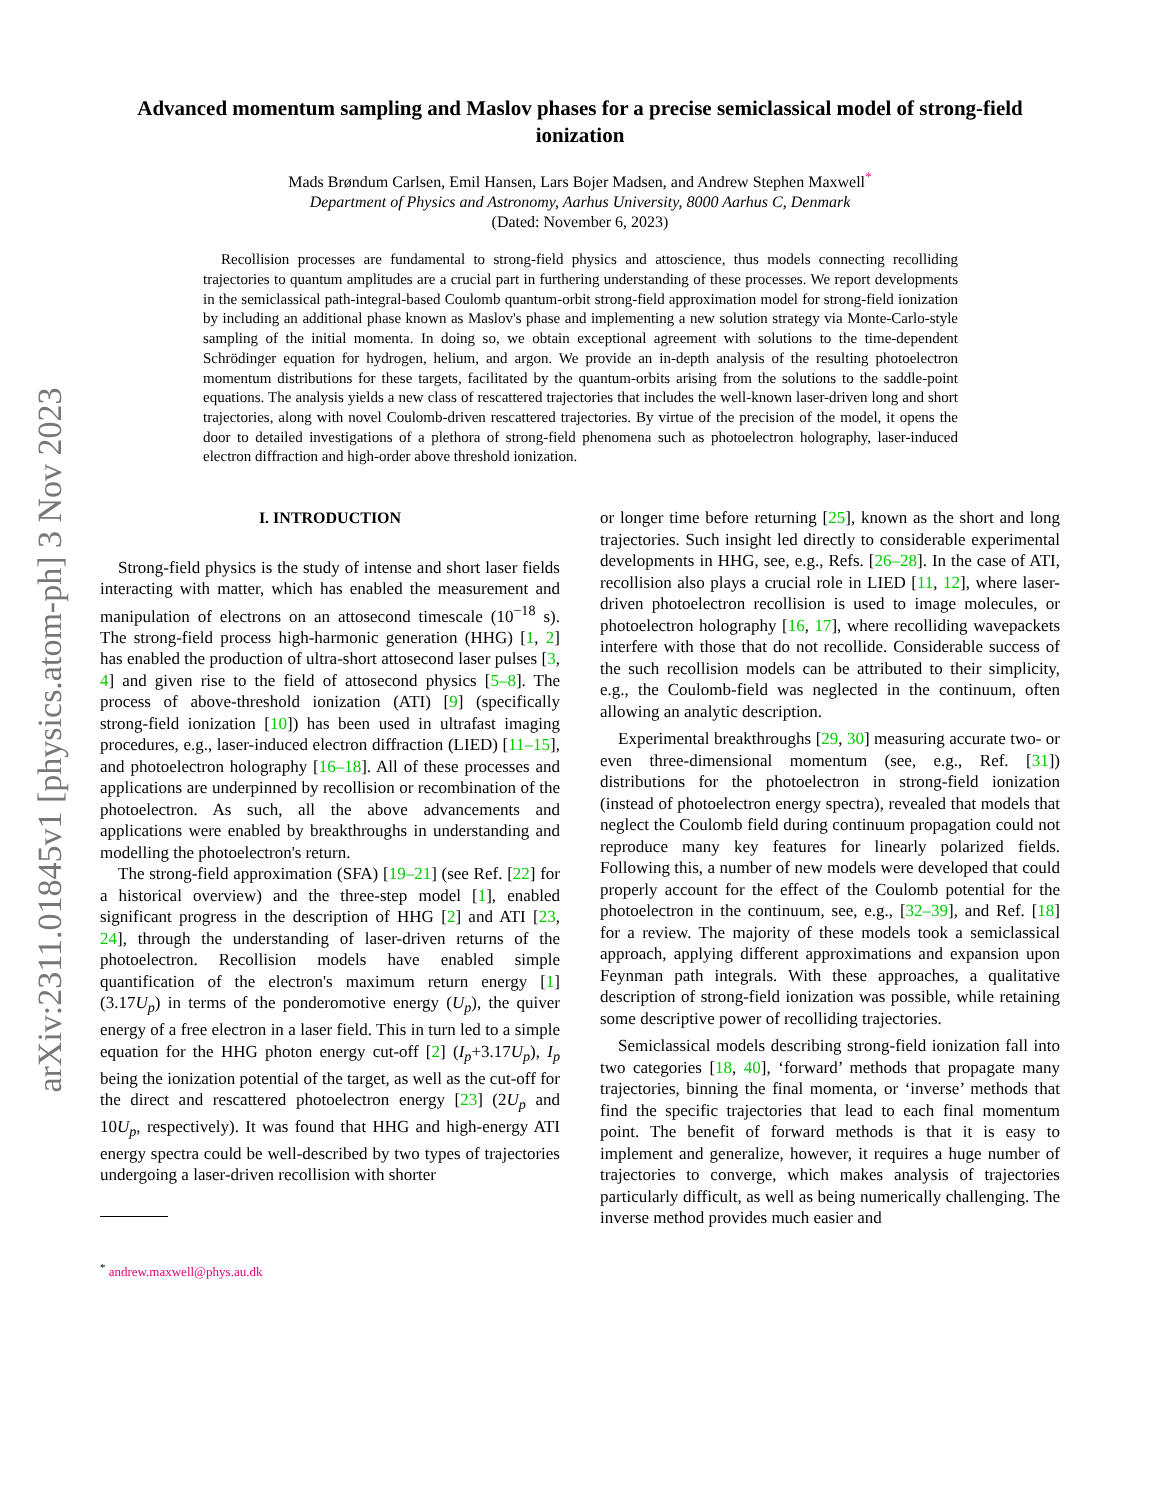arXiv:2311.01845v1 [physics.atom-ph] 3 Nov 2023
Advanced momentum sampling and Maslov phases for a precise semiclassical model of strong-field ionization
Mads Brøndum Carlsen, Emil Hansen, Lars Bojer Madsen, and Andrew Stephen Maxwell<sup>*</sup>
Department of Physics and Astronomy, Aarhus University, 8000 Aarhus C, Denmark
(Dated: November 6, 2023)
Recollision processes are fundamental to strong-field physics and attoscience, thus models connecting recolliding trajectories to quantum amplitudes are a crucial part in furthering understanding of these processes. We report developments in the semiclassical path-integral-based Coulomb quantum-orbit strong-field approximation model for strong-field ionization by including an additional phase known as Maslov's phase and implementing a new solution strategy via Monte-Carlo-style sampling of the initial momenta. In doing so, we obtain exceptional agreement with solutions to the time-dependent Schrödinger equation for hydrogen, helium, and argon. We provide an in-depth analysis of the resulting photoelectron momentum distributions for these targets, facilitated by the quantum-orbits arising from the solutions to the saddle-point equations. The analysis yields a new class of rescattered trajectories that includes the well-known laser-driven long and short trajectories, along with novel Coulomb-driven rescattered trajectories. By virtue of the precision of the model, it opens the door to detailed investigations of a plethora of strong-field phenomena such as photoelectron holography, laser-induced electron diffraction and high-order above threshold ionization.
I. INTRODUCTION
Strong-field physics is the study of intense and short laser fields interacting with matter, which has enabled the measurement and manipulation of electrons on an attosecond timescale (10<sup>−18</sup> s). The strong-field process high-harmonic generation (HHG) [1, 2] has enabled the production of ultra-short attosecond laser pulses [3, 4] and given rise to the field of attosecond physics [5–8]. The process of above-threshold ionization (ATI) [9] (specifically strong-field ionization [10]) has been used in ultrafast imaging procedures, e.g., laser-induced electron diffraction (LIED) [11–15], and photoelectron holography [16–18]. All of these processes and applications are underpinned by recollision or recombination of the photoelectron. As such, all the above advancements and applications were enabled by breakthroughs in understanding and modelling the photoelectron's return.
The strong-field approximation (SFA) [19–21] (see Ref. [22] for a historical overview) and the three-step model [1], enabled significant progress in the description of HHG [2] and ATI [23, 24], through the understanding of laser-driven returns of the photoelectron. Recollision models have enabled simple quantification of the electron's maximum return energy [1] (3.17U<sub>p</sub>) in terms of the ponderomotive energy (U<sub>p</sub>), the quiver energy of a free electron in a laser field. This in turn led to a simple equation for the HHG photon energy cut-off [2] (I<sub>p</sub>+3.17U<sub>p</sub>), I<sub>p</sub> being the ionization potential of the target, as well as the cut-off for the direct and rescattered photoelectron energy [23] (2U<sub>p</sub> and 10U<sub>p</sub>, respectively). It was found that HHG and high-energy ATI energy spectra could be well-described by two types of trajectories undergoing a laser-driven recollision with shorter
<sup>*</sup> andrew.maxwell@phys.au.dk
or longer time before returning [25], known as the short and long trajectories. Such insight led directly to considerable experimental developments in HHG, see, e.g., Refs. [26–28]. In the case of ATI, recollision also plays a crucial role in LIED [11, 12], where laser-driven photoelectron recollision is used to image molecules, or photoelectron holography [16, 17], where recolliding wavepackets interfere with those that do not recollide. Considerable success of the such recollision models can be attributed to their simplicity, e.g., the Coulomb-field was neglected in the continuum, often allowing an analytic description.
Experimental breakthroughs [29, 30] measuring accurate two- or even three-dimensional momentum (see, e.g., Ref. [31]) distributions for the photoelectron in strong-field ionization (instead of photoelectron energy spectra), revealed that models that neglect the Coulomb field during continuum propagation could not reproduce many key features for linearly polarized fields. Following this, a number of new models were developed that could properly account for the effect of the Coulomb potential for the photoelectron in the continuum, see, e.g., [32–39], and Ref. [18] for a review. The majority of these models took a semiclassical approach, applying different approximations and expansion upon Feynman path integrals. With these approaches, a qualitative description of strong-field ionization was possible, while retaining some descriptive power of recolliding trajectories.
Semiclassical models describing strong-field ionization fall into two categories [18, 40], ‘forward’ methods that propagate many trajectories, binning the final momenta, or ‘inverse’ methods that find the specific trajectories that lead to each final momentum point. The benefit of forward methods is that it is easy to implement and generalize, however, it requires a huge number of trajectories to converge, which makes analysis of trajectories particularly difficult, as well as being numerically challenging. The inverse method provides much easier and